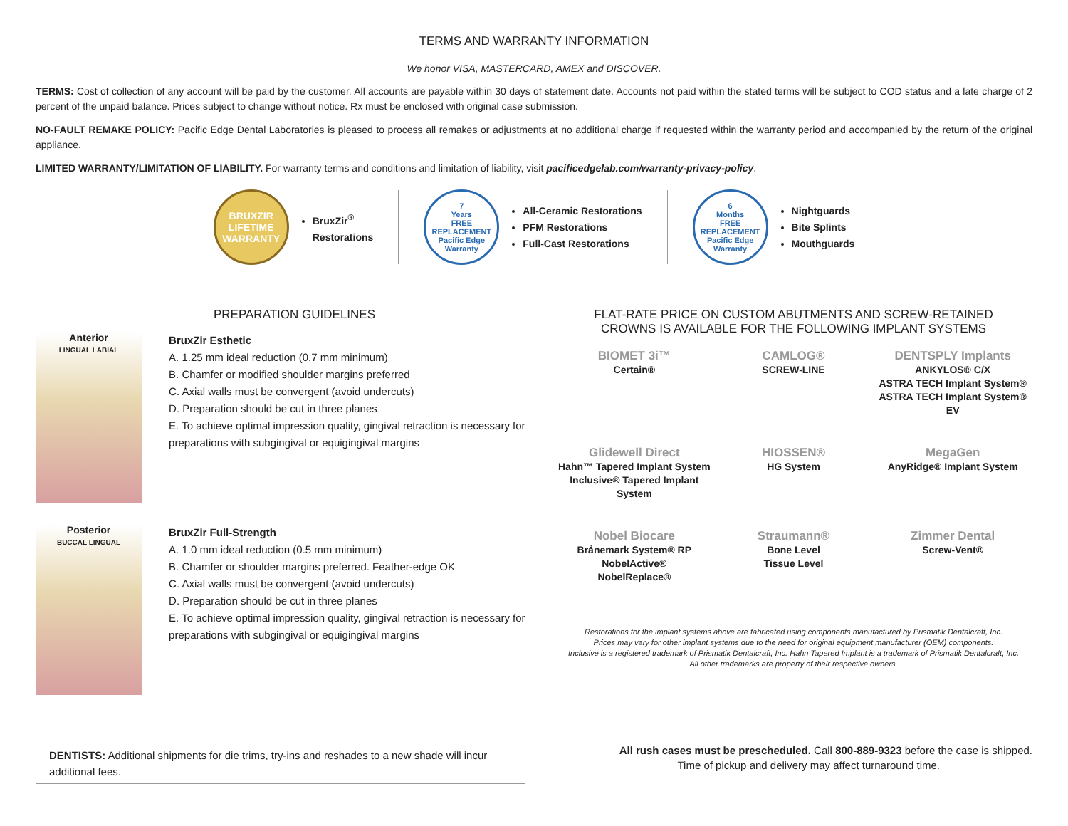TERMS AND WARRANTY INFORMATION
We honor VISA, MASTERCARD, AMEX and DISCOVER.
TERMS: Cost of collection of any account will be paid by the customer. All accounts are payable within 30 days of statement date. Accounts not paid within the stated terms will be subject to COD status and a late charge of 2 percent of the unpaid balance. Prices subject to change without notice. Rx must be enclosed with original case submission.
NO-FAULT REMAKE POLICY: Pacific Edge Dental Laboratories is pleased to process all remakes or adjustments at no additional charge if requested within the warranty period and accompanied by the return of the original appliance.
LIMITED WARRANTY/LIMITATION OF LIABILITY. For warranty terms and conditions and limitation of liability, visit pacificedgelab.com/warranty-privacy-policy.
BRUXZIR LIFETIME WARRANTY
BruxZir<sup>®</sup>
Restorations
7
Years
FREE REPLACEMENT
Pacific Edge Warranty
All-Ceramic Restorations
PFM Restorations
Full-Cast Restorations
6
Months
FREE REPLACEMENT
Pacific Edge Warranty
Nightguards
Bite Splints
Mouthguards
PREPARATION GUIDELINES
Anterior
LINGUAL LABIAL
BruxZir Esthetic
A. 1.25 mm ideal reduction (0.7 mm minimum)
B. Chamfer or modified shoulder margins preferred
C. Axial walls must be convergent (avoid undercuts)
D. Preparation should be cut in three planes
E. To achieve optimal impression quality, gingival retraction is necessary for preparations with subgingival or equigingival margins
Posterior
BUCCAL LINGUAL
BruxZir Full-Strength
A. 1.0 mm ideal reduction (0.5 mm minimum)
B. Chamfer or shoulder margins preferred. Feather-edge OK
C. Axial walls must be convergent (avoid undercuts)
D. Preparation should be cut in three planes
E. To achieve optimal impression quality, gingival retraction is necessary for preparations with subgingival or equigingival margins
FLAT-RATE PRICE ON CUSTOM ABUTMENTS AND SCREW-RETAINED
CROWNS IS AVAILABLE FOR THE FOLLOWING IMPLANT SYSTEMS
BIOMET 3i™
Certain®
CAMLOG®
SCREW-LINE
DENTSPLY Implants
ANKYLOS® C/X
ASTRA TECH Implant System®
ASTRA TECH Implant System® EV
Glidewell Direct
Hahn™ Tapered Implant System
Inclusive® Tapered Implant System
HIOSSEN®
HG System
MegaGen
AnyRidge® Implant System
Nobel Biocare
Brånemark System® RP
NobelActive®
NobelReplace®
Straumann®
Bone Level
Tissue Level
Zimmer Dental
Screw-Vent®
Restorations for the implant systems above are fabricated using components manufactured by Prismatik Dentalcraft, Inc.
Prices may vary for other implant systems due to the need for original equipment manufacturer (OEM) components.
Inclusive is a registered trademark of Prismatik Dentalcraft, Inc. Hahn Tapered Implant is a trademark of Prismatik Dentalcraft, Inc.
All other trademarks are property of their respective owners.
DENTISTS: Additional shipments for die trims, try-ins and reshades to a new shade will incur additional fees.
All rush cases must be prescheduled. Call 800-889-9323 before the case is shipped.
Time of pickup and delivery may affect turnaround time.